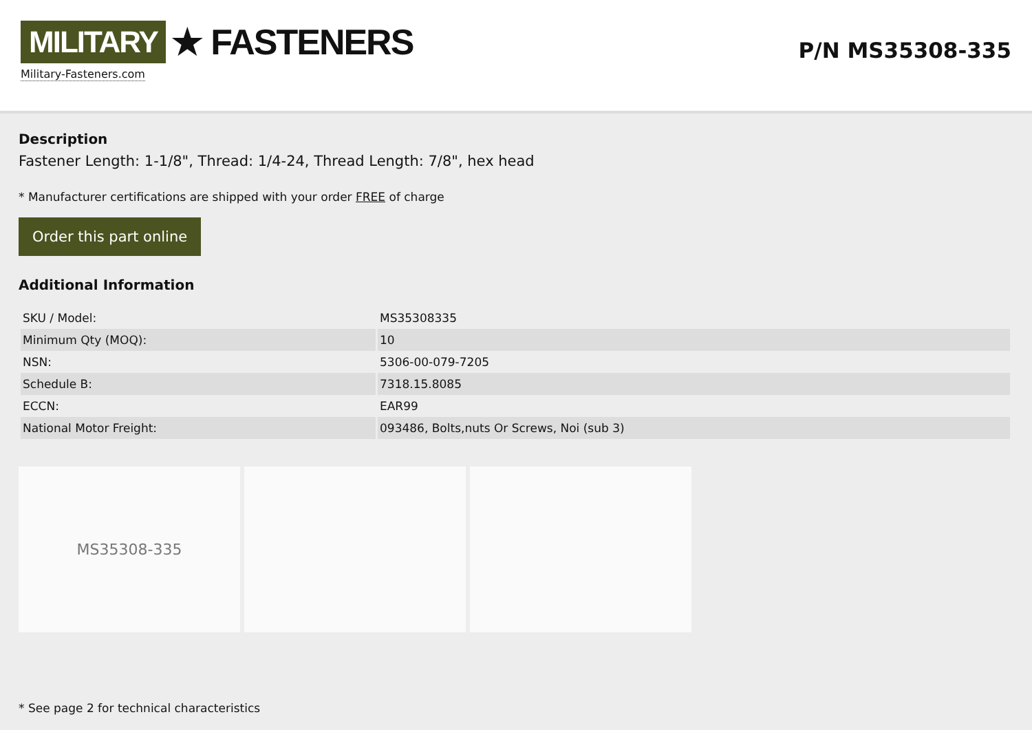MILITARY ★ FASTENERS
Military-Fasteners.com
P/N MS35308-335
Description
Fastener Length: 1-1/8", Thread: 1/4-24, Thread Length: 7/8", hex head
* Manufacturer certifications are shipped with your order FREE of charge
Order this part online
Additional Information
| SKU / Model: | MS35308335 |
| Minimum Qty (MOQ): | 10 |
| NSN: | 5306-00-079-7205 |
| Schedule B: | 7318.15.8085 |
| ECCN: | EAR99 |
| National Motor Freight: | 093486, Bolts,nuts Or Screws, Noi (sub 3) |
MS35308-335
* See page 2 for technical characteristics